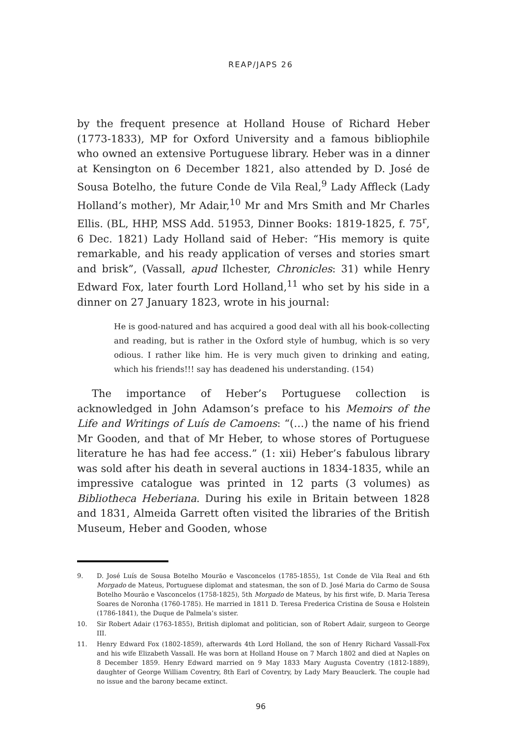REAP/JAPS 26
by the frequent presence at Holland House of Richard Heber (1773-1833), MP for Oxford University and a famous bibliophile who owned an extensive Portuguese library. Heber was in a dinner at Kensington on 6 December 1821, also attended by D. José de Sousa Botelho, the future Conde de Vila Real,<sup>9</sup> Lady Affleck (Lady Holland’s mother), Mr Adair,<sup>10</sup> Mr and Mrs Smith and Mr Charles Ellis. (BL, HHP, MSS Add. 51953, Dinner Books: 1819-1825, f. 75<sup>r</sup>, 6 Dec. 1821) Lady Holland said of Heber: “His memory is quite remarkable, and his ready application of verses and stories smart and brisk”, (Vassall, apud Ilchester, Chronicles: 31) while Henry Edward Fox, later fourth Lord Holland,<sup>11</sup> who set by his side in a dinner on 27 January 1823, wrote in his journal:
He is good-natured and has acquired a good deal with all his book-collecting and reading, but is rather in the Oxford style of humbug, which is so very odious. I rather like him. He is very much given to drinking and eating, which his friends!!! say has deadened his understanding. (154)
The importance of Heber’s Portuguese collection is acknowledged in John Adamson’s preface to his Memoirs of the Life and Writings of Luís de Camoens: “(…) the name of his friend Mr Gooden, and that of Mr Heber, to whose stores of Portuguese literature he has had fee access.” (1: xii) Heber’s fabulous library was sold after his death in several auctions in 1834-1835, while an impressive catalogue was printed in 12 parts (3 volumes) as Bibliotheca Heberiana. During his exile in Britain between 1828 and 1831, Almeida Garrett often visited the libraries of the British Museum, Heber and Gooden, whose
9. D. José Luís de Sousa Botelho Mourão e Vasconcelos (1785-1855), 1st Conde de Vila Real and 6th Morgado de Mateus, Portuguese diplomat and statesman, the son of D. José Maria do Carmo de Sousa Botelho Mourão e Vasconcelos (1758-1825), 5th Morgado de Mateus, by his first wife, D. Maria Teresa Soares de Noronha (1760-1785). He married in 1811 D. Teresa Frederica Cristina de Sousa e Holstein (1786-1841), the Duque de Palmela’s sister.
10. Sir Robert Adair (1763-1855), British diplomat and politician, son of Robert Adair, surgeon to George III.
11. Henry Edward Fox (1802-1859), afterwards 4th Lord Holland, the son of Henry Richard Vassall-Fox and his wife Elizabeth Vassall. He was born at Holland House on 7 March 1802 and died at Naples on 8 December 1859. Henry Edward married on 9 May 1833 Mary Augusta Coventry (1812-1889), daughter of George William Coventry, 8th Earl of Coventry, by Lady Mary Beauclerk. The couple had no issue and the barony became extinct.
96